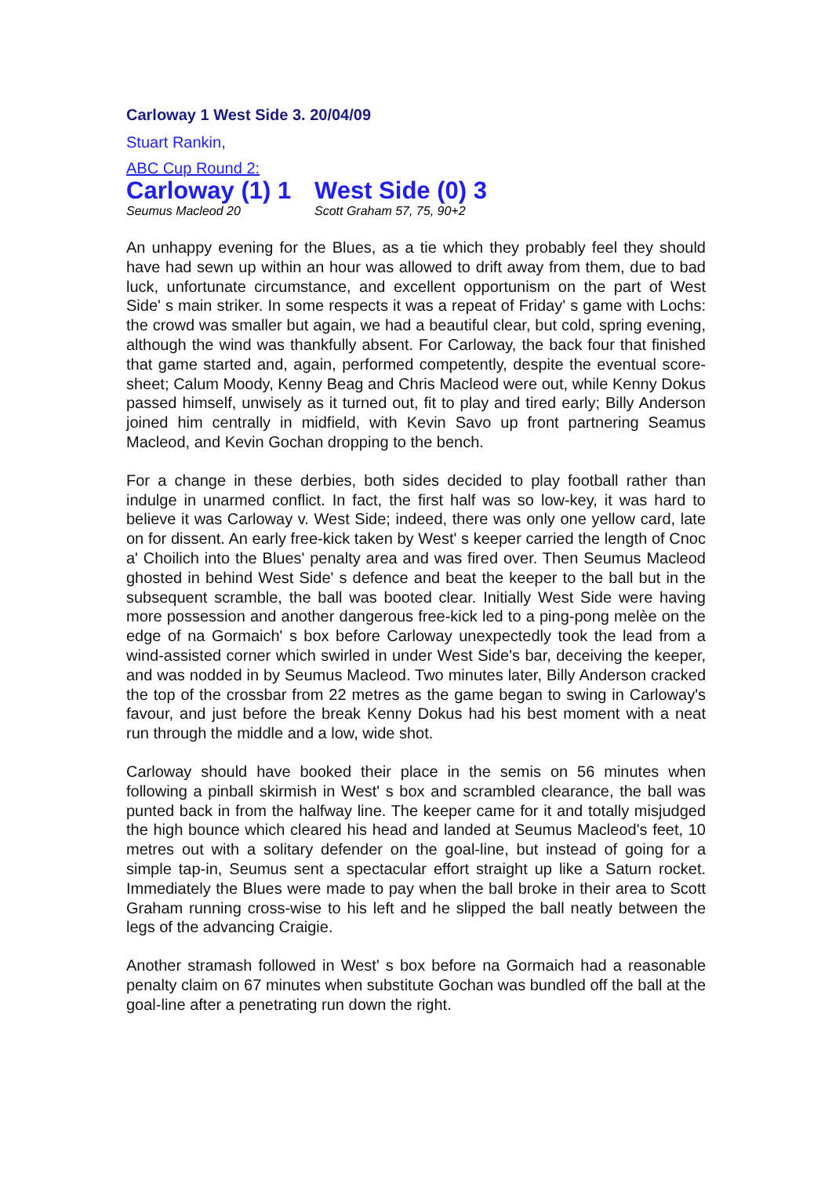Carloway 1 West Side 3. 20/04/09
Stuart Rankin,
ABC Cup Round 2:
Carloway (1) 1
West Side (0) 3
Seumus Macleod 20 Scott Graham 57, 75, 90+2
An unhappy evening for the Blues, as a tie which they probably feel they should have had sewn up within an hour was allowed to drift away from them, due to bad luck, unfortunate circumstance, and excellent opportunism on the part of West Side' s main striker. In some respects it was a repeat of Friday' s game with Lochs: the crowd was smaller but again, we had a beautiful clear, but cold, spring evening, although the wind was thankfully absent. For Carloway, the back four that finished that game started and, again, performed competently, despite the eventual score-sheet; Calum Moody, Kenny Beag and Chris Macleod were out, while Kenny Dokus passed himself, unwisely as it turned out, fit to play and tired early; Billy Anderson joined him centrally in midfield, with Kevin Savo up front partnering Seamus Macleod, and Kevin Gochan dropping to the bench.
For a change in these derbies, both sides decided to play football rather than indulge in unarmed conflict. In fact, the first half was so low-key, it was hard to believe it was Carloway v. West Side; indeed, there was only one yellow card, late on for dissent. An early free-kick taken by West' s keeper carried the length of Cnoc a' Choilich into the Blues' penalty area and was fired over. Then Seumus Macleod ghosted in behind West Side' s defence and beat the keeper to the ball but in the subsequent scramble, the ball was booted clear. Initially West Side were having more possession and another dangerous free-kick led to a ping-pong melèe on the edge of na Gormaich' s box before Carloway unexpectedly took the lead from a wind-assisted corner which swirled in under West Side's bar, deceiving the keeper, and was nodded in by Seumus Macleod. Two minutes later, Billy Anderson cracked the top of the crossbar from 22 metres as the game began to swing in Carloway's favour, and just before the break Kenny Dokus had his best moment with a neat run through the middle and a low, wide shot.
Carloway should have booked their place in the semis on 56 minutes when following a pinball skirmish in West' s box and scrambled clearance, the ball was punted back in from the halfway line. The keeper came for it and totally misjudged the high bounce which cleared his head and landed at Seumus Macleod's feet, 10 metres out with a solitary defender on the goal-line, but instead of going for a simple tap-in, Seumus sent a spectacular effort straight up like a Saturn rocket. Immediately the Blues were made to pay when the ball broke in their area to Scott Graham running cross-wise to his left and he slipped the ball neatly between the legs of the advancing Craigie.
Another stramash followed in West' s box before na Gormaich had a reasonable penalty claim on 67 minutes when substitute Gochan was bundled off the ball at the goal-line after a penetrating run down the right.